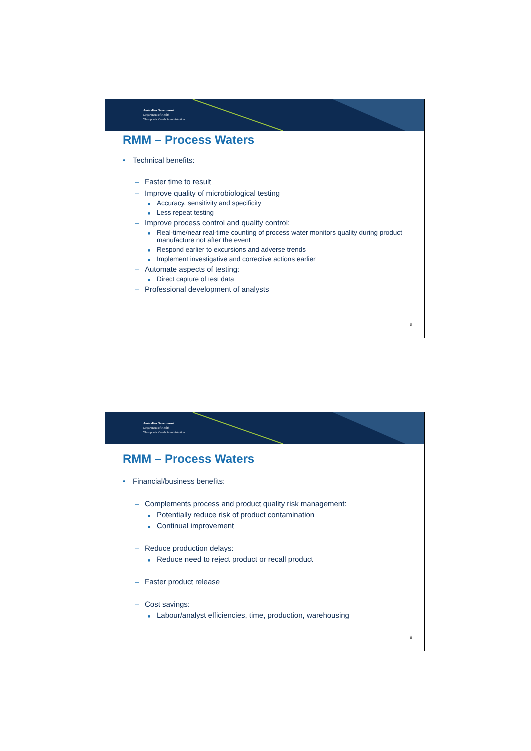Australian Government
Department of Health
Therapeutic Goods Administration
RMM – Process Waters
• Technical benefits:
– Faster time to result
– Improve quality of microbiological testing
■ Accuracy, sensitivity and specificity
■ Less repeat testing
– Improve process control and quality control:
■ Real-time/near real-time counting of process water monitors quality during product manufacture not after the event
■ Respond earlier to excursions and adverse trends
■ Implement investigative and corrective actions earlier
– Automate aspects of testing:
■ Direct capture of test data
– Professional development of analysts
8
Australian Government
Department of Health
Therapeutic Goods Administration
RMM – Process Waters
• Financial/business benefits:
– Complements process and product quality risk management:
■ Potentially reduce risk of product contamination
■ Continual improvement
– Reduce production delays:
■ Reduce need to reject product or recall product
– Faster product release
– Cost savings:
■ Labour/analyst efficiencies, time, production, warehousing
9